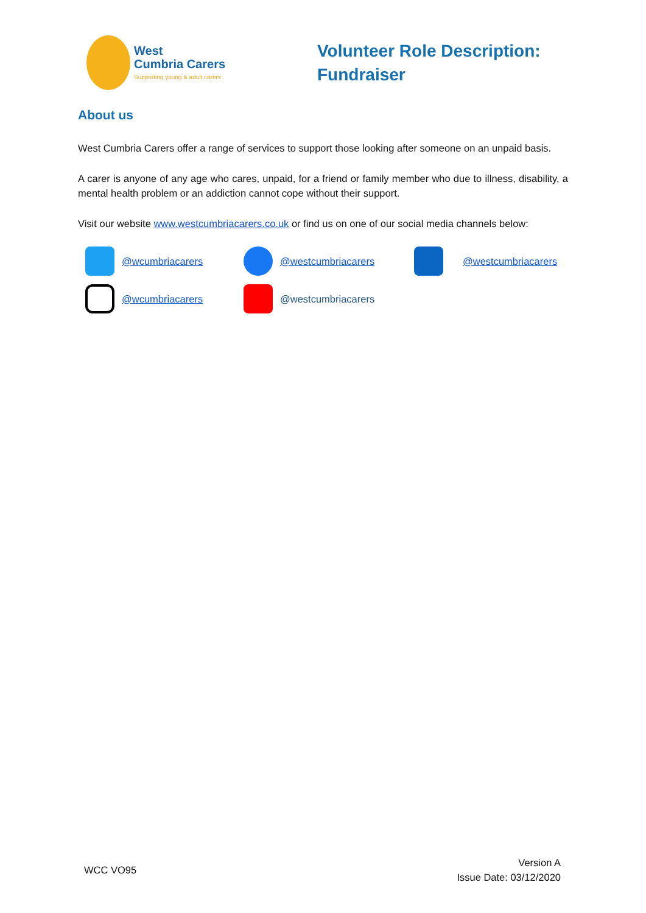West
Cumbria Carers
Supporting young & adult carers
Volunteer Role Description: Fundraiser
About us
West Cumbria Carers offer a range of services to support those looking after someone on an unpaid basis.
A carer is anyone of any age who cares, unpaid, for a friend or family member who due to illness, disability, a mental health problem or an addiction cannot cope without their support.
Visit our website www.westcumbriacarers.co.uk or find us on one of our social media channels below:
@wcumbriacarers
@westcumbriacarers
@westcumbriacarers
@wcumbriacarers
@westcumbriacarers
WCC VO95
Version A
Issue Date: 03/12/2020